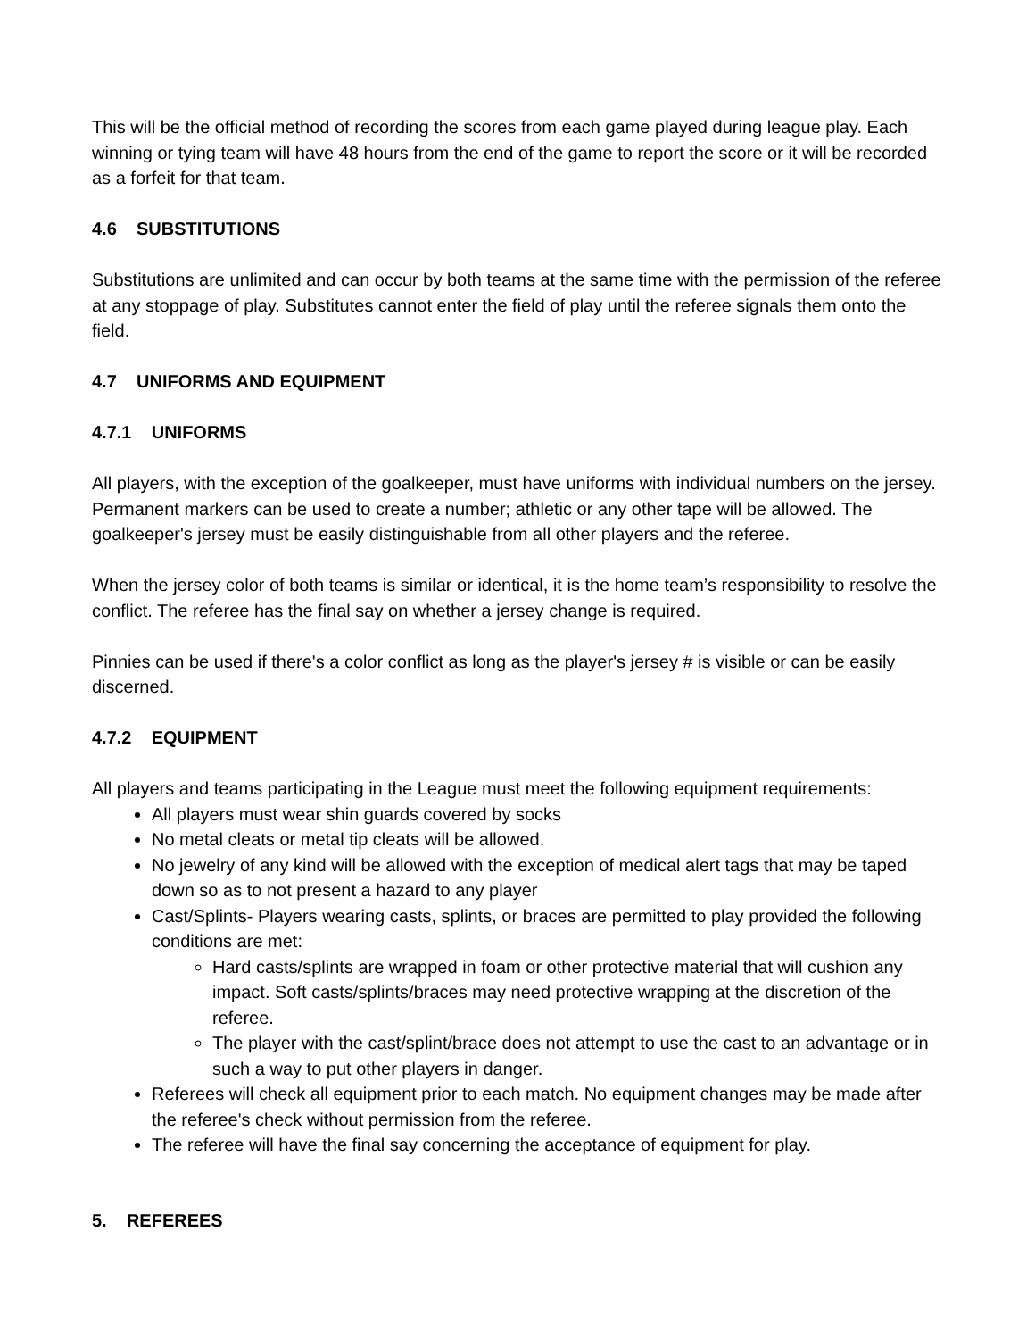This will be the official method of recording the scores from each game played during league play. Each winning or tying team will have 48 hours from the end of the game to report the score or it will be recorded as a forfeit for that team.
4.6 SUBSTITUTIONS
Substitutions are unlimited and can occur by both teams at the same time with the permission of the referee at any stoppage of play. Substitutes cannot enter the field of play until the referee signals them onto the field.
4.7 UNIFORMS AND EQUIPMENT
4.7.1 UNIFORMS
All players, with the exception of the goalkeeper, must have uniforms with individual numbers on the jersey. Permanent markers can be used to create a number; athletic or any other tape will be allowed. The goalkeeper's jersey must be easily distinguishable from all other players and the referee.
When the jersey color of both teams is similar or identical, it is the home team’s responsibility to resolve the conflict. The referee has the final say on whether a jersey change is required.
Pinnies can be used if there's a color conflict as long as the player's jersey # is visible or can be easily discerned.
4.7.2 EQUIPMENT
All players and teams participating in the League must meet the following equipment requirements:
All players must wear shin guards covered by socks
No metal cleats or metal tip cleats will be allowed.
No jewelry of any kind will be allowed with the exception of medical alert tags that may be taped down so as to not present a hazard to any player
Cast/Splints- Players wearing casts, splints, or braces are permitted to play provided the following conditions are met:
Hard casts/splints are wrapped in foam or other protective material that will cushion any impact. Soft casts/splints/braces may need protective wrapping at the discretion of the referee.
The player with the cast/splint/brace does not attempt to use the cast to an advantage or in such a way to put other players in danger.
Referees will check all equipment prior to each match. No equipment changes may be made after the referee's check without permission from the referee.
The referee will have the final say concerning the acceptance of equipment for play.
5. REFEREES